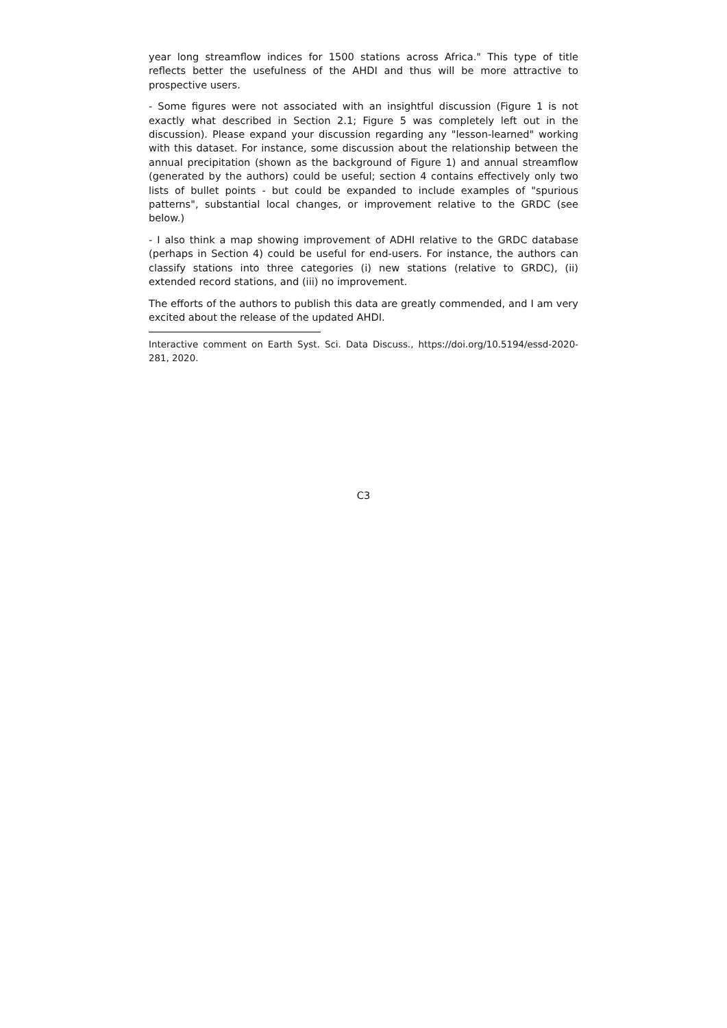year long streamflow indices for 1500 stations across Africa." This type of title reflects better the usefulness of the AHDI and thus will be more attractive to prospective users.
- Some figures were not associated with an insightful discussion (Figure 1 is not exactly what described in Section 2.1; Figure 5 was completely left out in the discussion). Please expand your discussion regarding any "lesson-learned" working with this dataset. For instance, some discussion about the relationship between the annual precipitation (shown as the background of Figure 1) and annual streamflow (generated by the authors) could be useful; section 4 contains effectively only two lists of bullet points - but could be expanded to include examples of "spurious patterns", substantial local changes, or improvement relative to the GRDC (see below.)
- I also think a map showing improvement of ADHI relative to the GRDC database (perhaps in Section 4) could be useful for end-users. For instance, the authors can classify stations into three categories (i) new stations (relative to GRDC), (ii) extended record stations, and (iii) no improvement.
The efforts of the authors to publish this data are greatly commended, and I am very excited about the release of the updated AHDI.
Interactive comment on Earth Syst. Sci. Data Discuss., https://doi.org/10.5194/essd-2020-281, 2020.
C3